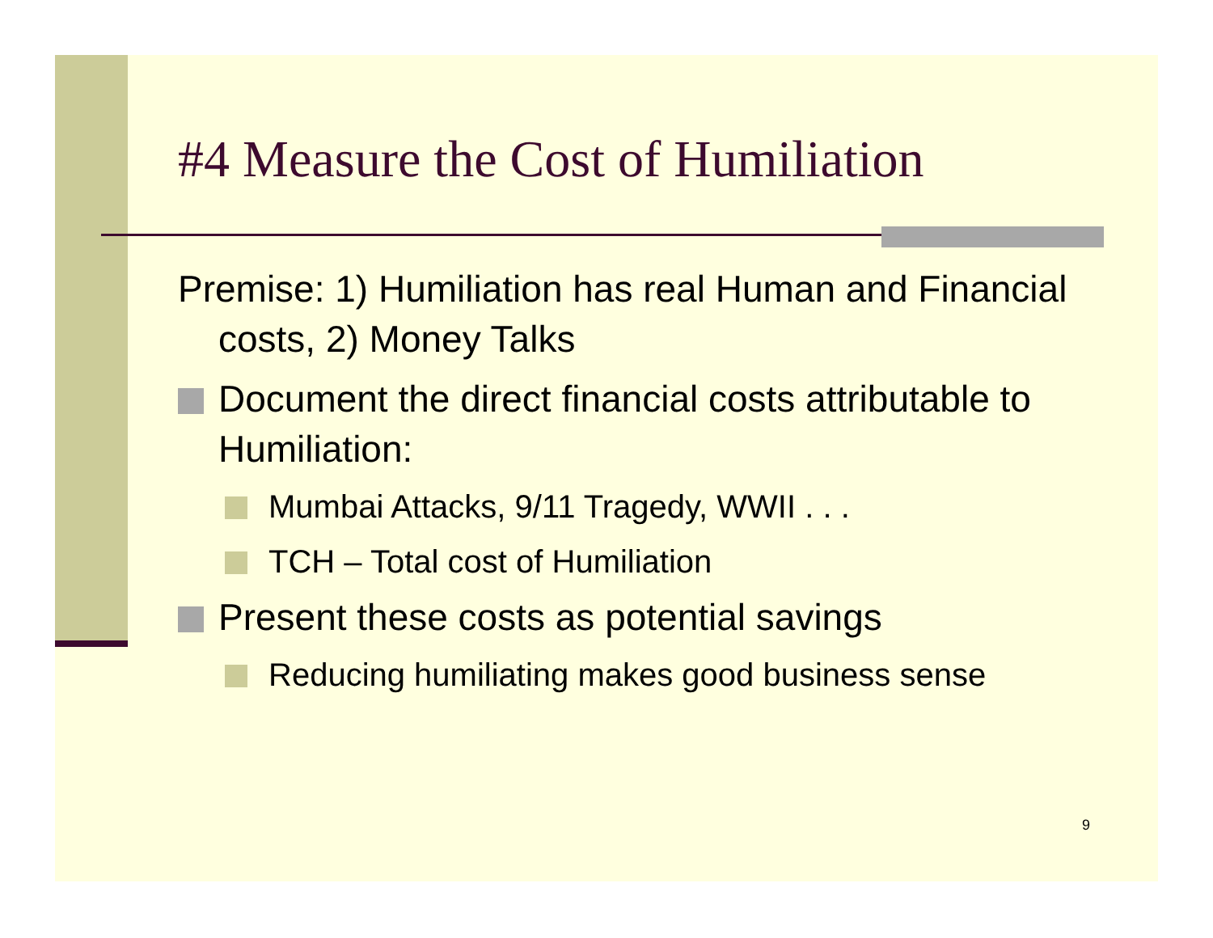#4 Measure the Cost of Humiliation
Premise: 1) Humiliation has real Human and Financial costs, 2) Money Talks
Document the direct financial costs attributable to Humiliation:
Mumbai Attacks, 9/11 Tragedy, WWII . . .
TCH – Total cost of Humiliation
Present these costs as potential savings
Reducing humiliating makes good business sense
9